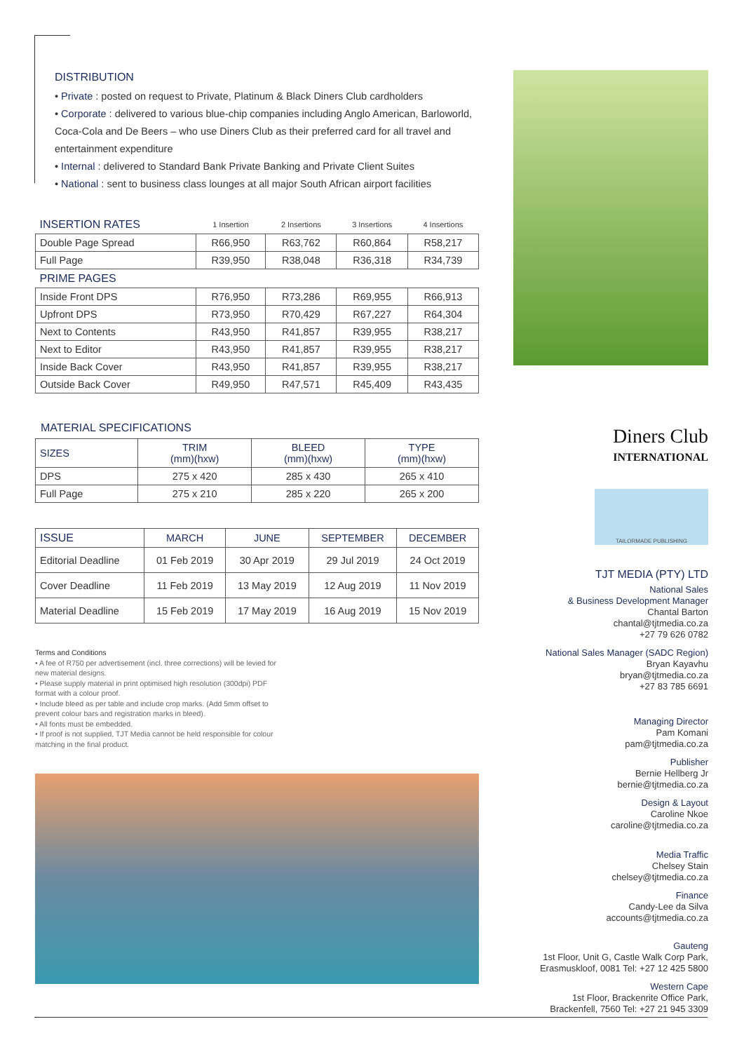DISTRIBUTION
• Private : posted on request to Private, Platinum & Black Diners Club cardholders
• Corporate : delivered to various blue-chip companies including Anglo American, Barloworld, Coca-Cola and De Beers – who use Diners Club as their preferred card for all travel and entertainment expenditure
• Internal : delivered to Standard Bank Private Banking and Private Client Suites
• National : sent to business class lounges at all major South African airport facilities
| INSERTION RATES | 1 Insertion | 2 Insertions | 3 Insertions | 4 Insertions |
| --- | --- | --- | --- | --- |
| Double Page Spread | R66,950 | R63,762 | R60,864 | R58,217 |
| Full Page | R39,950 | R38,048 | R36,318 | R34,739 |
| PRIME PAGES | | | | |
| Inside Front DPS | R76,950 | R73,286 | R69,955 | R66,913 |
| Upfront DPS | R73,950 | R70,429 | R67,227 | R64,304 |
| Next to Contents | R43,950 | R41,857 | R39,955 | R38,217 |
| Next to Editor | R43,950 | R41,857 | R39,955 | R38,217 |
| Inside Back Cover | R43,950 | R41,857 | R39,955 | R38,217 |
| Outside Back Cover | R49,950 | R47,571 | R45,409 | R43,435 |
MATERIAL SPECIFICATIONS
| SIZES | TRIM (mm)(hxw) | BLEED (mm)(hxw) | TYPE (mm)(hxw) |
| DPS | 275 x 420 | 285 x 430 | 265 x 410 |
| Full Page | 275 x 210 | 285 x 220 | 265 x 200 |
| ISSUE | MARCH | JUNE | SEPTEMBER | DECEMBER |
| Editorial Deadline | 01 Feb 2019 | 30 Apr 2019 | 29 Jul 2019 | 24 Oct 2019 |
| Cover Deadline | 11 Feb 2019 | 13 May 2019 | 12 Aug 2019 | 11 Nov 2019 |
| Material Deadline | 15 Feb 2019 | 17 May 2019 | 16 Aug 2019 | 15 Nov 2019 |
Terms and Conditions
• A fee of R750 per advertisement (incl. three corrections) will be levied for new material designs.
• Please supply material in print optimised high resolution (300dpi) PDF format with a colour proof.
• Include bleed as per table and include crop marks. (Add 5mm offset to prevent colour bars and registration marks in bleed).
• All fonts must be embedded.
• If proof is not supplied, TJT Media cannot be held responsible for colour matching in the final product.
Diners Club
INTERNATIONAL
TAILORMADE PUBLISHING
TJT MEDIA (PTY) LTD
National Sales
& Business Development Manager
Chantal Barton
chantal@tjtmedia.co.za
+27 79 626 0782
National Sales Manager (SADC Region)
Bryan Kayavhu
bryan@tjtmedia.co.za
+27 83 785 6691
Managing Director
Pam Komani
pam@tjtmedia.co.za
Publisher
Bernie Hellberg Jr
bernie@tjtmedia.co.za
Design & Layout
Caroline Nkoe
caroline@tjtmedia.co.za
Media Traffic
Chelsey Stain
chelsey@tjtmedia.co.za
Finance
Candy-Lee da Silva
accounts@tjtmedia.co.za
Gauteng
1st Floor, Unit G, Castle Walk Corp Park,
Erasmuskloof, 0081 Tel: +27 12 425 5800
Western Cape
1st Floor, Brackenrite Office Park,
Brackenfell, 7560 Tel: +27 21 945 3309